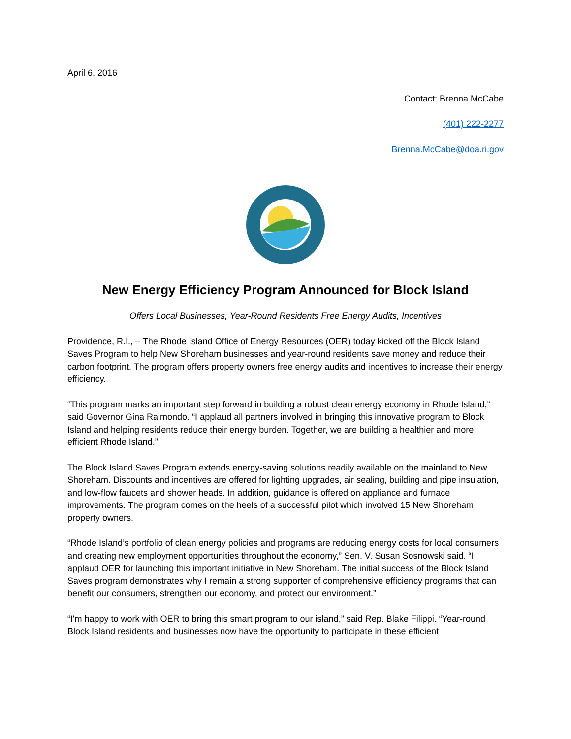April 6, 2016
Contact: Brenna McCabe
(401) 222-2277
Brenna.McCabe@doa.ri.gov
New Energy Efficiency Program Announced for Block Island
Offers Local Businesses, Year-Round Residents Free Energy Audits, Incentives
Providence, R.I., – The Rhode Island Office of Energy Resources (OER) today kicked off the Block Island Saves Program to help New Shoreham businesses and year-round residents save money and reduce their carbon footprint. The program offers property owners free energy audits and incentives to increase their energy efficiency.
“This program marks an important step forward in building a robust clean energy economy in Rhode Island,” said Governor Gina Raimondo. “I applaud all partners involved in bringing this innovative program to Block Island and helping residents reduce their energy burden. Together, we are building a healthier and more efficient Rhode Island.”
The Block Island Saves Program extends energy-saving solutions readily available on the mainland to New Shoreham. Discounts and incentives are offered for lighting upgrades, air sealing, building and pipe insulation, and low-flow faucets and shower heads. In addition, guidance is offered on appliance and furnace improvements. The program comes on the heels of a successful pilot which involved 15 New Shoreham property owners.
“Rhode Island’s portfolio of clean energy policies and programs are reducing energy costs for local consumers and creating new employment opportunities throughout the economy,” Sen. V. Susan Sosnowski said. “I applaud OER for launching this important initiative in New Shoreham. The initial success of the Block Island Saves program demonstrates why I remain a strong supporter of comprehensive efficiency programs that can benefit our consumers, strengthen our economy, and protect our environment.”
“I'm happy to work with OER to bring this smart program to our island,” said Rep. Blake Filippi. “Year-round Block Island residents and businesses now have the opportunity to participate in these efficient